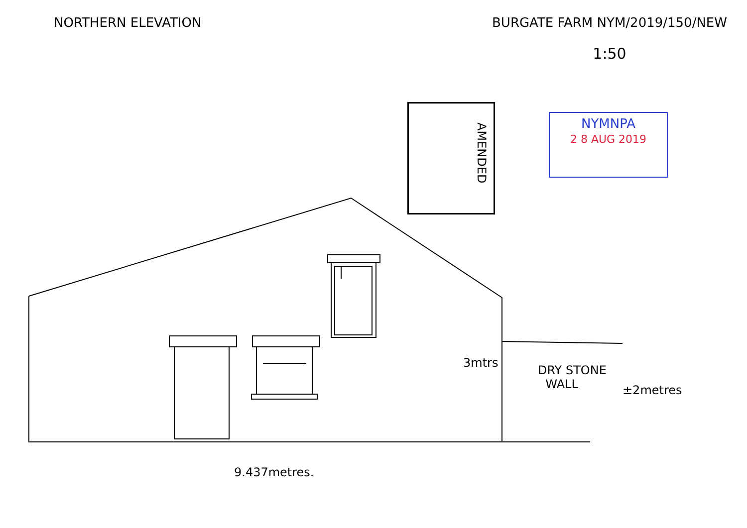NORTHERN ELEVATION BURGATE FARM NYM/2019/150/NEW
1:50
AMENDED
NYMNPA
2 8 AUG 2019
3mtrs
DRY STONE
WALL
±2metres
9.437metres.